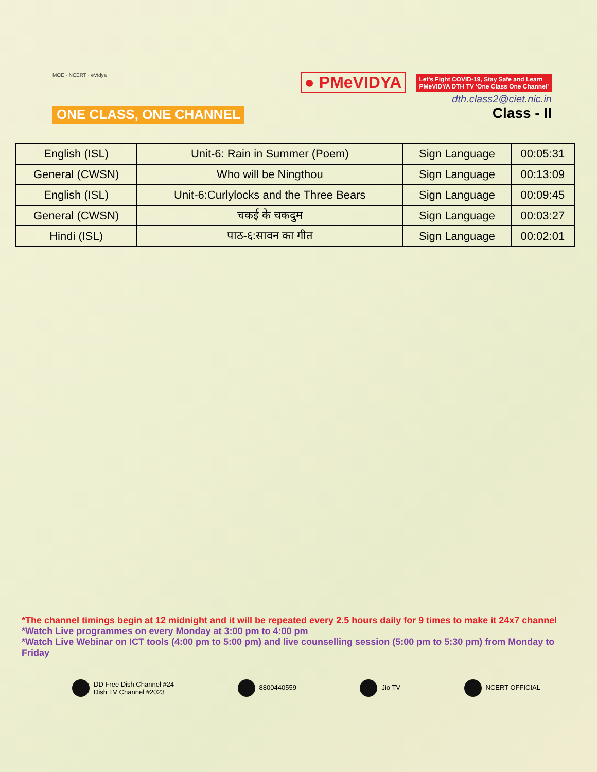MOE · NCERT · eVidya
ONE CLASS, ONE CHANNEL
● PMeVIDYA Let's Fight COVID-19, Stay Safe and Learn
PMeVIDYA DTH TV 'One Class One Channel'
dth.class2@ciet.nic.in
Class - II
| English (ISL) | Unit-6: Rain in Summer (Poem) | Sign Language | 00:05:31 |
| General (CWSN) | Who will be Ningthou | Sign Language | 00:13:09 |
| English (ISL) | Unit-6:Curlylocks and the Three Bears | Sign Language | 00:09:45 |
| General (CWSN) | चकई के चकदुम | Sign Language | 00:03:27 |
| Hindi (ISL) | पाठ-६:सावन का गीत | Sign Language | 00:02:01 |
*The channel timings begin at 12 midnight and it will be repeated every 2.5 hours daily for 9 times to make it 24x7 channel
*Watch Live programmes on every Monday at 3:00 pm to 4:00 pm
*Watch Live Webinar on ICT tools (4:00 pm to 5:00 pm) and live counselling session (5:00 pm to 5:30 pm) from Monday to Friday
DD Free Dish Channel #24
Dish TV Channel #2023
8800440559 Jio TV NCERT OFFICIAL